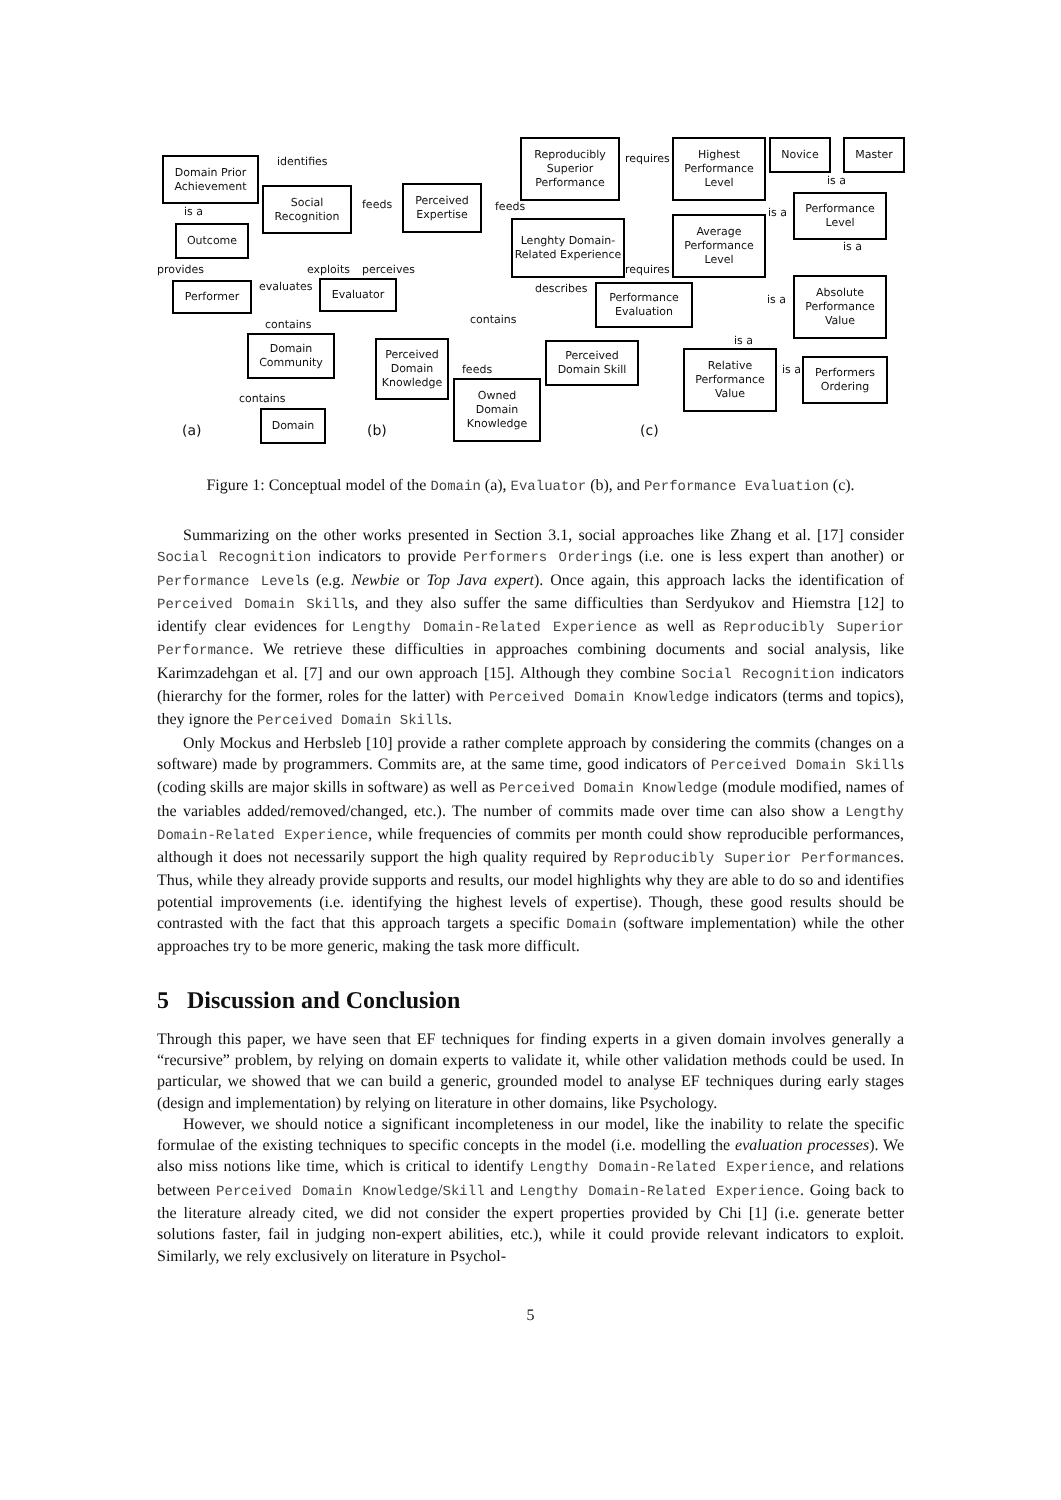Domain Prior Achievement
identifies
Social Recognition
is a
Outcome
provides exploits perceives
Performer evaluates Evaluator
contains
Domain Community
contains
Domain
(a)
feeds
Perceived Expertise
feeds
Reproducibly Superior Performance
Lenghty Domain-Related Experience
describes
contains
Perceived Domain Knowledge
feeds
Owned Domain Knowledge
Perceived Domain Skill
(b)
requires
requires
Highest Performance Level
Average Performance Level
Novice Master
is a
is a
Performance Level
is a
Performance Evaluation
is a
Absolute Performance Value
is a
Relative Performance Value
is a
Performers Ordering
(c)
Figure 1: Conceptual model of the Domain (a), Evaluator (b), and Performance Evaluation (c).
Summarizing on the other works presented in Section 3.1, social approaches like Zhang et al. [17] consider Social Recognition indicators to provide Performers Orderings (i.e. one is less expert than another) or Performance Levels (e.g. Newbie or Top Java expert). Once again, this approach lacks the identification of Perceived Domain Skills, and they also suffer the same difficulties than Serdyukov and Hiemstra [12] to identify clear evidences for Lengthy Domain-Related Experience as well as Reproducibly Superior Performance. We retrieve these difficulties in approaches combining documents and social analysis, like Karimzadehgan et al. [7] and our own approach [15]. Although they combine Social Recognition indicators (hierarchy for the former, roles for the latter) with Perceived Domain Knowledge indicators (terms and topics), they ignore the Perceived Domain Skills.
Only Mockus and Herbsleb [10] provide a rather complete approach by considering the commits (changes on a software) made by programmers. Commits are, at the same time, good indicators of Perceived Domain Skills (coding skills are major skills in software) as well as Perceived Domain Knowledge (module modified, names of the variables added/removed/changed, etc.). The number of commits made over time can also show a Lengthy Domain-Related Experience, while frequencies of commits per month could show reproducible performances, although it does not necessarily support the high quality required by Reproducibly Superior Performances. Thus, while they already provide supports and results, our model highlights why they are able to do so and identifies potential improvements (i.e. identifying the highest levels of expertise). Though, these good results should be contrasted with the fact that this approach targets a specific Domain (software implementation) while the other approaches try to be more generic, making the task more difficult.
5 Discussion and Conclusion
Through this paper, we have seen that EF techniques for finding experts in a given domain involves generally a “recursive” problem, by relying on domain experts to validate it, while other validation methods could be used. In particular, we showed that we can build a generic, grounded model to analyse EF techniques during early stages (design and implementation) by relying on literature in other domains, like Psychology.
However, we should notice a significant incompleteness in our model, like the inability to relate the specific formulae of the existing techniques to specific concepts in the model (i.e. modelling the evaluation processes). We also miss notions like time, which is critical to identify Lengthy Domain-Related Experience, and relations between Perceived Domain Knowledge/Skill and Lengthy Domain-Related Experience. Going back to the literature already cited, we did not consider the expert properties provided by Chi [1] (i.e. generate better solutions faster, fail in judging non-expert abilities, etc.), while it could provide relevant indicators to exploit. Similarly, we rely exclusively on literature in Psychol-
5